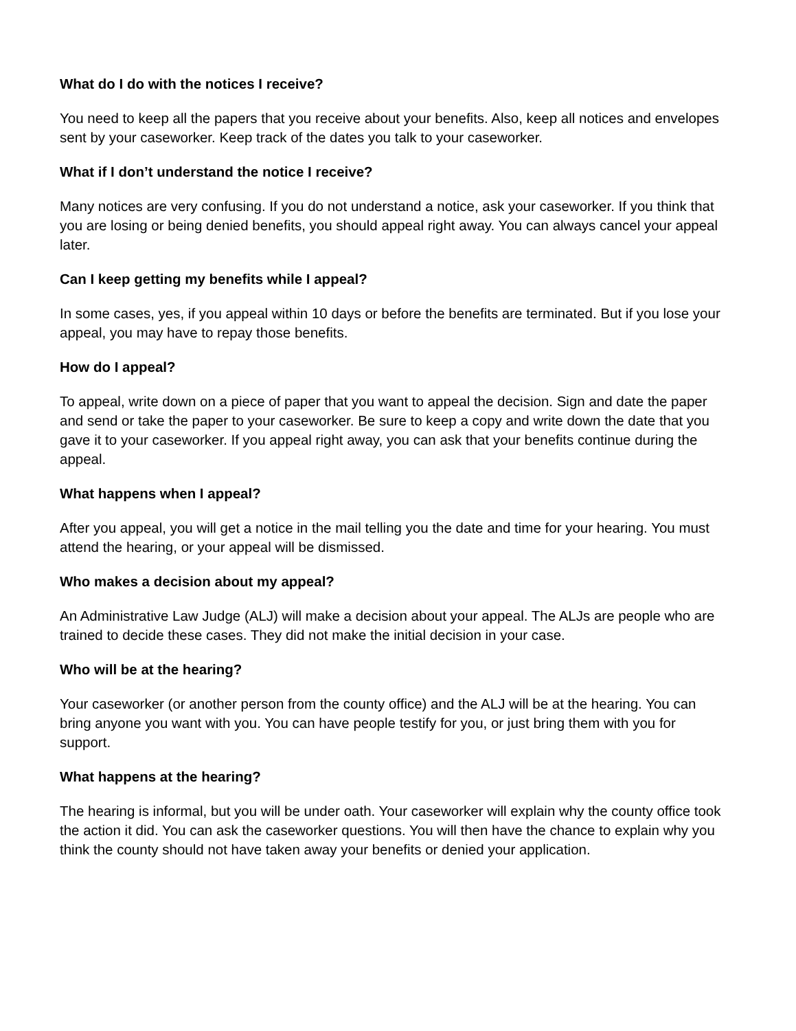What do I do with the notices I receive?
You need to keep all the papers that you receive about your benefits. Also, keep all notices and envelopes sent by your caseworker. Keep track of the dates you talk to your caseworker.
What if I don’t understand the notice I receive?
Many notices are very confusing. If you do not understand a notice, ask your caseworker. If you think that you are losing or being denied benefits, you should appeal right away. You can always cancel your appeal later.
Can I keep getting my benefits while I appeal?
In some cases, yes, if you appeal within 10 days or before the benefits are terminated. But if you lose your appeal, you may have to repay those benefits.
How do I appeal?
To appeal, write down on a piece of paper that you want to appeal the decision. Sign and date the paper and send or take the paper to your caseworker. Be sure to keep a copy and write down the date that you gave it to your caseworker. If you appeal right away, you can ask that your benefits continue during the appeal.
What happens when I appeal?
After you appeal, you will get a notice in the mail telling you the date and time for your hearing. You must attend the hearing, or your appeal will be dismissed.
Who makes a decision about my appeal?
An Administrative Law Judge (ALJ) will make a decision about your appeal. The ALJs are people who are trained to decide these cases. They did not make the initial decision in your case.
Who will be at the hearing?
Your caseworker (or another person from the county office) and the ALJ will be at the hearing. You can bring anyone you want with you. You can have people testify for you, or just bring them with you for support.
What happens at the hearing?
The hearing is informal, but you will be under oath. Your caseworker will explain why the county office took the action it did. You can ask the caseworker questions. You will then have the chance to explain why you think the county should not have taken away your benefits or denied your application.